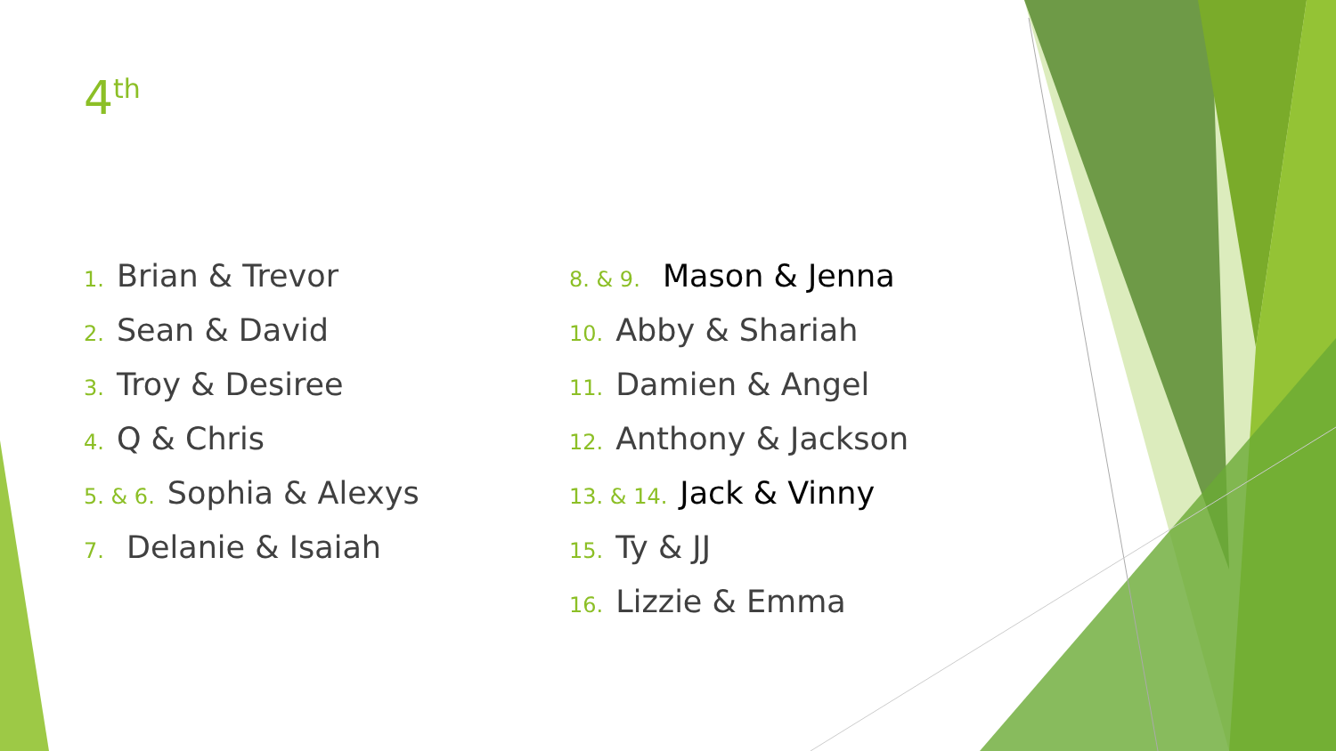4<sup>th</sup>
1. Brian & Trevor
2. Sean & David
3. Troy & Desiree
4. Q & Chris
5. & 6. Sophia & Alexys
7. Delanie & Isaiah
8. & 9. Mason & Jenna
10. Abby & Shariah
11. Damien & Angel
12. Anthony & Jackson
13. & 14. Jack & Vinny
15. Ty & JJ
16. Lizzie & Emma